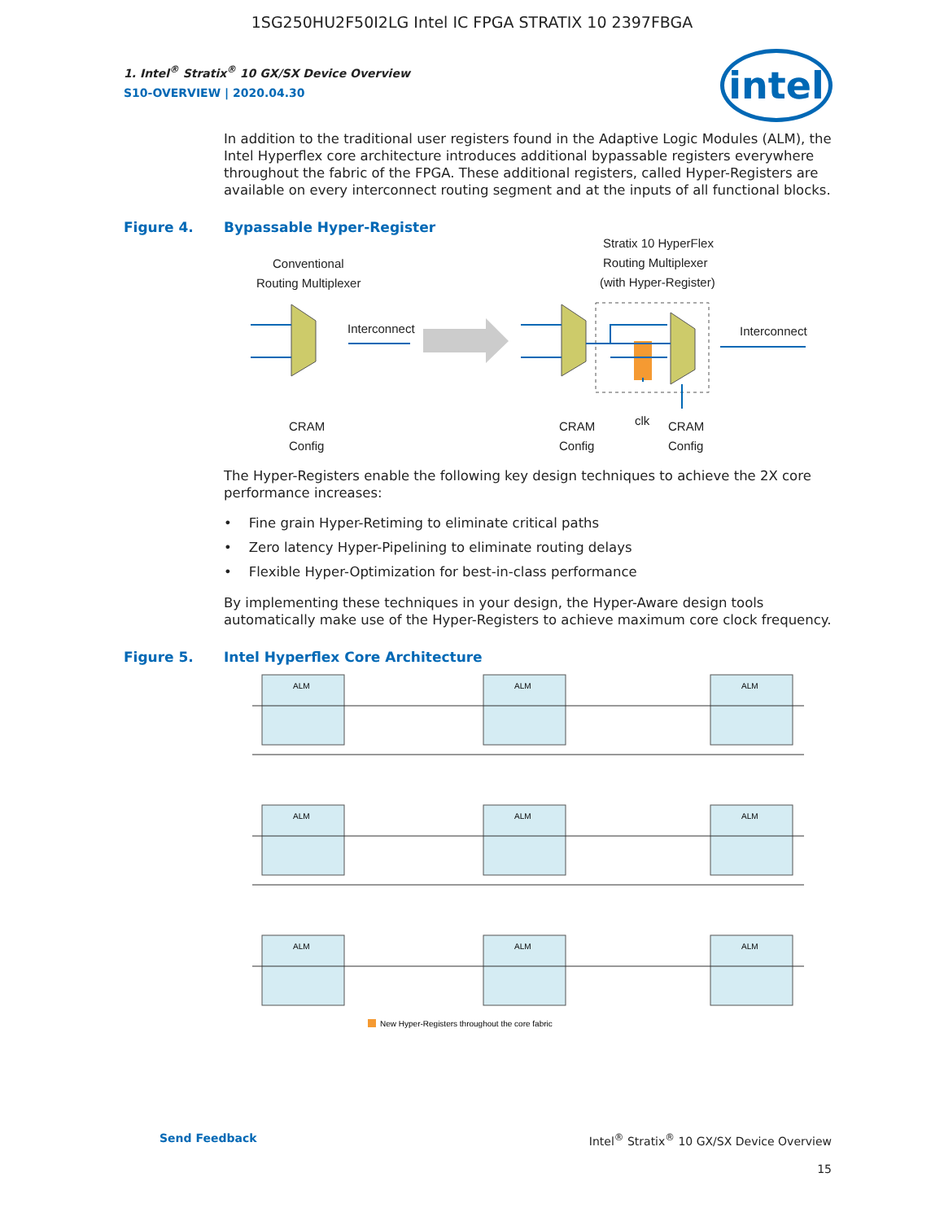1SG250HU2F50I2LG Intel IC FPGA STRATIX 10 2397FBGA
intel
1. Intel<sup>®</sup> Stratix<sup>®</sup> 10 GX/SX Device Overview
S10-OVERVIEW | 2020.04.30
In addition to the traditional user registers found in the Adaptive Logic Modules (ALM), the Intel Hyperflex core architecture introduces additional bypassable registers everywhere throughout the fabric of the FPGA. These additional registers, called Hyper-Registers are available on every interconnect routing segment and at the inputs of all functional blocks.
Figure 4. Bypassable Hyper-Register
Conventional
Routing Multiplexer
Interconnect
Stratix 10 HyperFlex
Routing Multiplexer
(with Hyper-Register)
Interconnect
CRAM
Config
CRAM
Config
clk
CRAM
Config
The Hyper-Registers enable the following key design techniques to achieve the 2X core performance increases:
• Fine grain Hyper-Retiming to eliminate critical paths
• Zero latency Hyper-Pipelining to eliminate routing delays
• Flexible Hyper-Optimization for best-in-class performance
By implementing these techniques in your design, the Hyper-Aware design tools automatically make use of the Hyper-Registers to achieve maximum core clock frequency.
Figure 5. Intel Hyperflex Core Architecture
ALM
ALM
ALM
ALM
ALM
ALM
ALM
ALM
ALM
New Hyper-Registers throughout the core fabric
Send Feedback Intel<sup>®</sup> Stratix<sup>®</sup> 10 GX/SX Device Overview
15